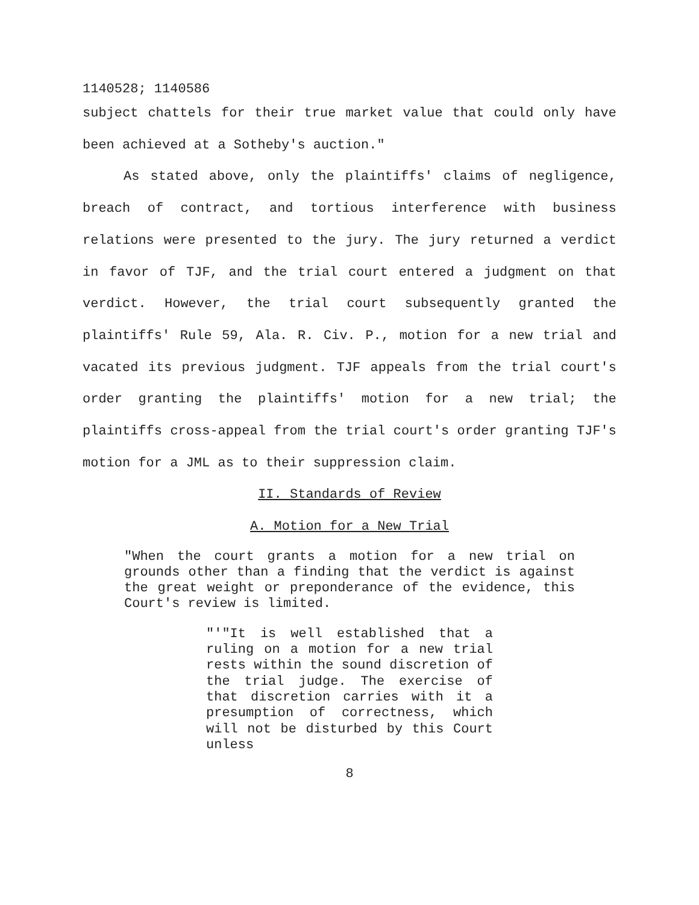1140528; 1140586
subject chattels for their true market value that could only have been achieved at a Sotheby's auction."
As stated above, only the plaintiffs' claims of negligence, breach of contract, and tortious interference with business relations were presented to the jury. The jury returned a verdict in favor of TJF, and the trial court entered a judgment on that verdict. However, the trial court subsequently granted the plaintiffs' Rule 59, Ala. R. Civ. P., motion for a new trial and vacated its previous judgment. TJF appeals from the trial court's order granting the plaintiffs' motion for a new trial; the plaintiffs cross-appeal from the trial court's order granting TJF's motion for a JML as to their suppression claim.
II. Standards of Review
A. Motion for a New Trial
"When the court grants a motion for a new trial on grounds other than a finding that the verdict is against the great weight or preponderance of the evidence, this Court's review is limited.
"'"It is well established that a ruling on a motion for a new trial rests within the sound discretion of the trial judge. The exercise of that discretion carries with it a presumption of correctness, which will not be disturbed by this Court unless
8